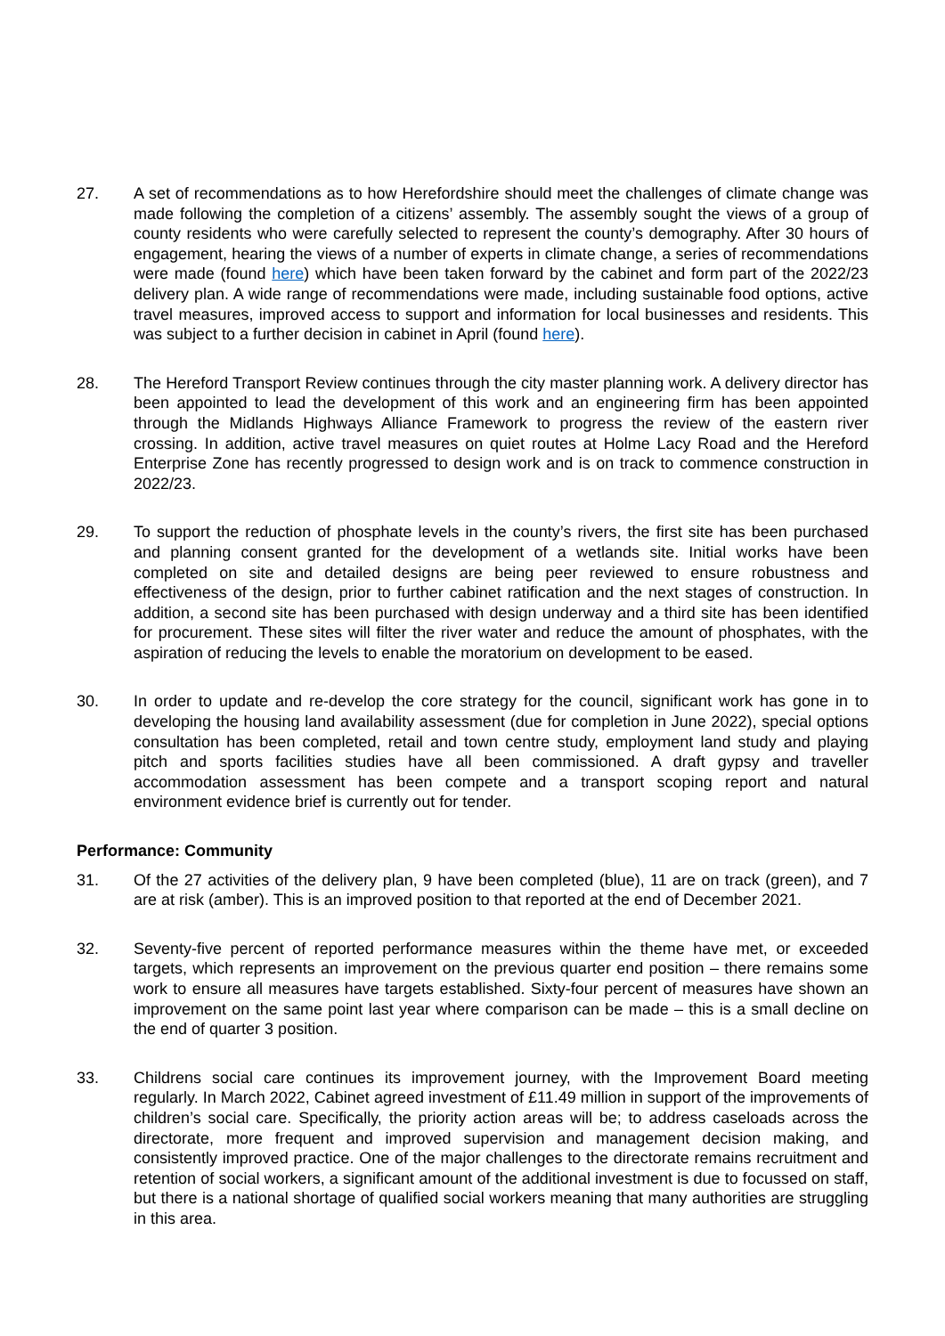27. A set of recommendations as to how Herefordshire should meet the challenges of climate change was made following the completion of a citizens’ assembly. The assembly sought the views of a group of county residents who were carefully selected to represent the county’s demography. After 30 hours of engagement, hearing the views of a number of experts in climate change, a series of recommendations were made (found here) which have been taken forward by the cabinet and form part of the 2022/23 delivery plan. A wide range of recommendations were made, including sustainable food options, active travel measures, improved access to support and information for local businesses and residents. This was subject to a further decision in cabinet in April (found here).
28. The Hereford Transport Review continues through the city master planning work. A delivery director has been appointed to lead the development of this work and an engineering firm has been appointed through the Midlands Highways Alliance Framework to progress the review of the eastern river crossing. In addition, active travel measures on quiet routes at Holme Lacy Road and the Hereford Enterprise Zone has recently progressed to design work and is on track to commence construction in 2022/23.
29. To support the reduction of phosphate levels in the county’s rivers, the first site has been purchased and planning consent granted for the development of a wetlands site. Initial works have been completed on site and detailed designs are being peer reviewed to ensure robustness and effectiveness of the design, prior to further cabinet ratification and the next stages of construction. In addition, a second site has been purchased with design underway and a third site has been identified for procurement. These sites will filter the river water and reduce the amount of phosphates, with the aspiration of reducing the levels to enable the moratorium on development to be eased.
30. In order to update and re-develop the core strategy for the council, significant work has gone in to developing the housing land availability assessment (due for completion in June 2022), special options consultation has been completed, retail and town centre study, employment land study and playing pitch and sports facilities studies have all been commissioned. A draft gypsy and traveller accommodation assessment has been compete and a transport scoping report and natural environment evidence brief is currently out for tender.
Performance: Community
31. Of the 27 activities of the delivery plan, 9 have been completed (blue), 11 are on track (green), and 7 are at risk (amber). This is an improved position to that reported at the end of December 2021.
32. Seventy-five percent of reported performance measures within the theme have met, or exceeded targets, which represents an improvement on the previous quarter end position – there remains some work to ensure all measures have targets established. Sixty-four percent of measures have shown an improvement on the same point last year where comparison can be made – this is a small decline on the end of quarter 3 position.
33. Childrens social care continues its improvement journey, with the Improvement Board meeting regularly. In March 2022, Cabinet agreed investment of £11.49 million in support of the improvements of children’s social care. Specifically, the priority action areas will be; to address caseloads across the directorate, more frequent and improved supervision and management decision making, and consistently improved practice. One of the major challenges to the directorate remains recruitment and retention of social workers, a significant amount of the additional investment is due to focussed on staff, but there is a national shortage of qualified social workers meaning that many authorities are struggling in this area.